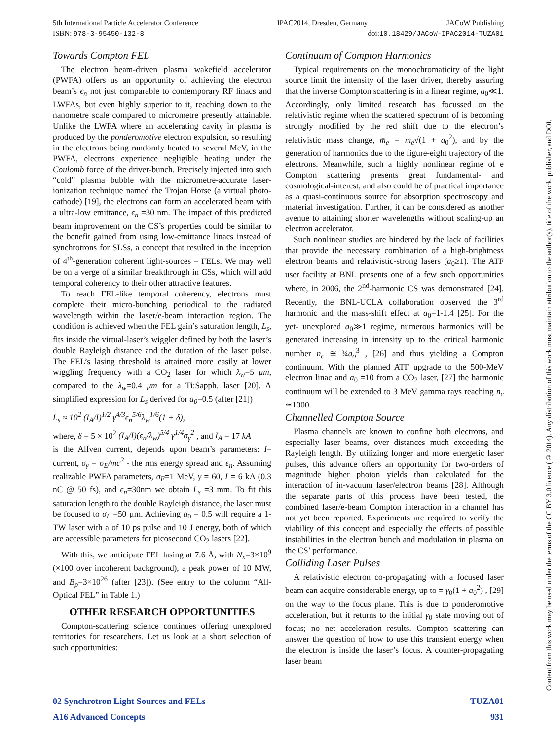5th International Particle Accelerator Conference IPAC2014, Dresden, Germany JACoW Publishing
ISBN: 978-3-95450-132-8 doi:10.18429/JACoW-IPAC2014-TUZA01
Towards Compton FEL
The electron beam-driven plasma wakefield accelerator (PWFA) offers us an opportunity of achieving the electron beam’s ϵ<sub>n</sub> not just comparable to contemporary RF linacs and LWFAs, but even highly superior to it, reaching down to the nanometre scale compared to micrometre presently attainable. Unlike the LWFA where an accelerating cavity in plasma is produced by the ponderomotive electron expulsion, so resulting in the electrons being randomly heated to several MeV, in the PWFA, electrons experience negligible heating under the Coulomb force of the driver-bunch. Precisely injected into such “cold” plasma bubble with the micrometre-accurate laser-ionization technique named the Trojan Horse (a virtual photo-cathode) [19], the electrons can form an accelerated beam with a ultra-low emittance, ϵ<sub>n</sub> =30 nm. The impact of this predicted beam improvement on the CS’s properties could be similar to the benefit gained from using low-emittance linacs instead of synchrotrons for SLSs, a concept that resulted in the inception of 4<sup>th</sup>-generation coherent light-sources – FELs. We may well be on a verge of a similar breakthrough in CSs, which will add temporal coherency to their other attractive features.
To reach FEL-like temporal coherency, electrons must complete their micro-bunching periodical to the radiated wavelength within the laser/e-beam interaction region. The condition is achieved when the FEL gain’s saturation length, L<sub>s</sub>, fits inside the virtual-laser’s wiggler defined by both the laser’s double Rayleigh distance and the duration of the laser pulse. The FEL’s lasing threshold is attained more easily at lower wiggling frequency with a CO<sub>2</sub> laser for which λ<sub>w</sub>=5 μm, compared to the λ<sub>w</sub>=0.4 μm for a Ti:Sapph. laser [20]. A simplified expression for L<sub>s</sub> derived for a<sub>0</sub>=0.5 (after [21])
L<sub>s</sub> ≈ 10<sup>2</sup> (I<sub>A</sub>/I)<sup>1/2</sup> γ<sup>4/3</sup>ϵ<sub>n</sub><sup>5/6</sup>λ<sub>w</sub><sup>1/6</sup>(1 + δ),
where, δ = 5 × 10<sup>2</sup> (I<sub>A</sub>/I)(ϵ<sub>n</sub>/λ<sub>w</sub>)<sup>5/4</sup> γ<sup>1/4</sup>σ<sub>γ</sub><sup>2</sup> , and I<sub>A</sub> = 17 kA
is the Alfven current, depends upon beam’s parameters: I– current, σ<sub>γ</sub> = σ<sub>E</sub>/mc<sup>2</sup> - the rms energy spread and ϵ<sub>n</sub>. Assuming realizable PWFA parameters, σ<sub>E</sub>=1 MeV, γ = 60, I = 6 kA (0.3 nC @ 50 fs), and ϵ<sub>n</sub>=30nm we obtain L<sub>s</sub> =3 mm. To fit this saturation length to the double Rayleigh distance, the laser must be focused to σ<sub>L</sub> =50 µm. Achieving a<sub>0</sub> = 0.5 will require a 1-TW laser with a of 10 ps pulse and 10 J energy, both of which are accessible parameters for picosecond CO<sub>2</sub> lasers [22].
With this, we anticipate FEL lasing at 7.6 Å, with N<sub>x</sub>=3×10<sup>9</sup> (×100 over incoherent background), a peak power of 10 MW, and B<sub>p</sub>=3×10<sup>26</sup> (after [23]). (See entry to the column “All-Optical FEL” in Table 1.)
OTHER RESEARCH OPPORTUNITIES
Compton-scattering science continues offering unexplored territories for researchers. Let us look at a short selection of such opportunities:
Continuum of Compton Harmonics
Typical requirements on the monochromaticity of the light source limit the intensity of the laser driver, thereby assuring that the inverse Compton scattering is in a linear regime, a<sub>0</sub>≪1. Accordingly, only limited research has focussed on the relativistic regime when the scattered spectrum of is becoming strongly modified by the red shift due to the electron’s relativistic mass change, m̄<sub>e</sub> = m<sub>e</sub>√(1 + a<sub>0</sub><sup>2</sup>), and by the generation of harmonics due to the figure-eight trajectory of the electrons. Meanwhile, such a highly nonlinear regime of e Compton scattering presents great fundamental- and cosmological-interest, and also could be of practical importance as a quasi-continuous source for absorption spectroscopy and material investigation. Further, it can be considered as another avenue to attaining shorter wavelengths without scaling-up an electron accelerator.
Such nonlinear studies are hindered by the lack of facilities that provide the necessary combination of a high-brightness electron beams and relativistic-strong lasers (a<sub>0</sub>≥1). The ATF user facility at BNL presents one of a few such opportunities where, in 2006, the 2<sup>nd</sup>-harmonic CS was demonstrated [24]. Recently, the BNL-UCLA collaboration observed the 3<sup>rd</sup> harmonic and the mass-shift effect at a<sub>0</sub>=1-1.4 [25]. For the yet- unexplored a<sub>0</sub>≫1 regime, numerous harmonics will be generated increasing in intensity up to the critical harmonic number n<sub>c</sub> ≅ ¾a<sub>o</sub><sup>3</sup> , [26] and thus yielding a Compton continuum. With the planned ATF upgrade to the 500-MeV electron linac and a<sub>0</sub> =10 from a CO<sub>2</sub> laser, [27] the harmonic continuum will be extended to 3 MeV gamma rays reaching n<sub>c</sub> ≃1000.
Channelled Compton Source
Plasma channels are known to confine both electrons, and especially laser beams, over distances much exceeding the Rayleigh length. By utilizing longer and more energetic laser pulses, this advance offers an opportunity for two-orders of magnitude higher photon yields than calculated for the interaction of in-vacuum laser/electron beams [28]. Although the separate parts of this process have been tested, the combined laser/e-beam Compton interaction in a channel has not yet been reported. Experiments are required to verify the viability of this concept and especially the effects of possible instabilities in the electron bunch and modulation in plasma on the CS’ performance.
Colliding Laser Pulses
A relativistic electron co-propagating with a focused laser beam can acquire considerable energy, up to = γ<sub>0</sub>(1 + a<sub>0</sub><sup>2</sup>) , [29] on the way to the focus plane. This is due to ponderomotive acceleration, but it returns to the initial γ<sub>0</sub> state moving out of focus; no net acceleration results. Compton scattering can answer the question of how to use this transient energy when the electron is inside the laser’s focus. A counter-propagating laser beam
Content from this work may be used under the terms of the CC BY 3.0 licence (© 2014). Any distribution of this work must maintain attribution to the author(s), title of the work, publisher, and DOI.
02 Synchrotron Light Sources and FELs TUZA01
A16 Advanced Concepts 931